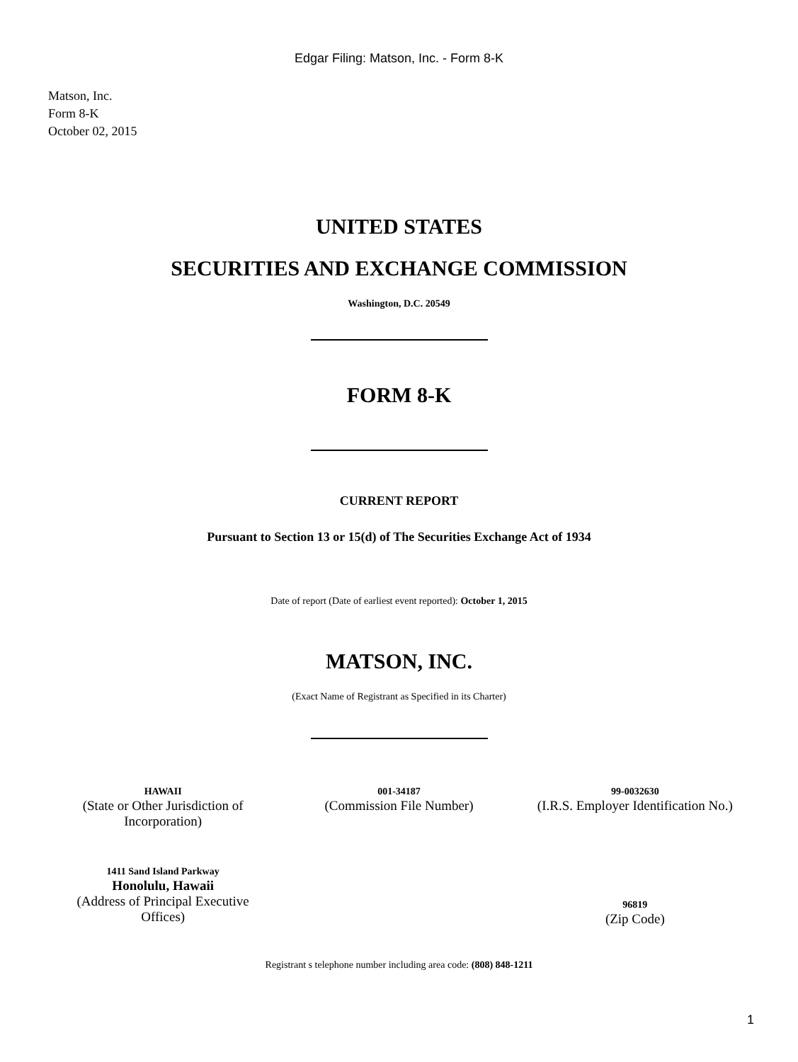Edgar Filing: Matson, Inc. - Form 8-K
Matson, Inc.
Form 8-K
October 02, 2015
UNITED STATES
SECURITIES AND EXCHANGE COMMISSION
Washington, D.C. 20549
FORM 8-K
CURRENT REPORT
Pursuant to Section 13 or 15(d) of The Securities Exchange Act of 1934
Date of report (Date of earliest event reported): October 1, 2015
MATSON, INC.
(Exact Name of Registrant as Specified in its Charter)
| HAWAII (State or Other Jurisdiction of Incorporation) | 001-34187 (Commission File Number) | 99-0032630 (I.R.S. Employer Identification No.) |
| 1411 Sand Island Parkway Honolulu, Hawaii (Address of Principal Executive Offices) | | 96819 (Zip Code) |
Registrant s telephone number including area code: (808) 848-1211
1